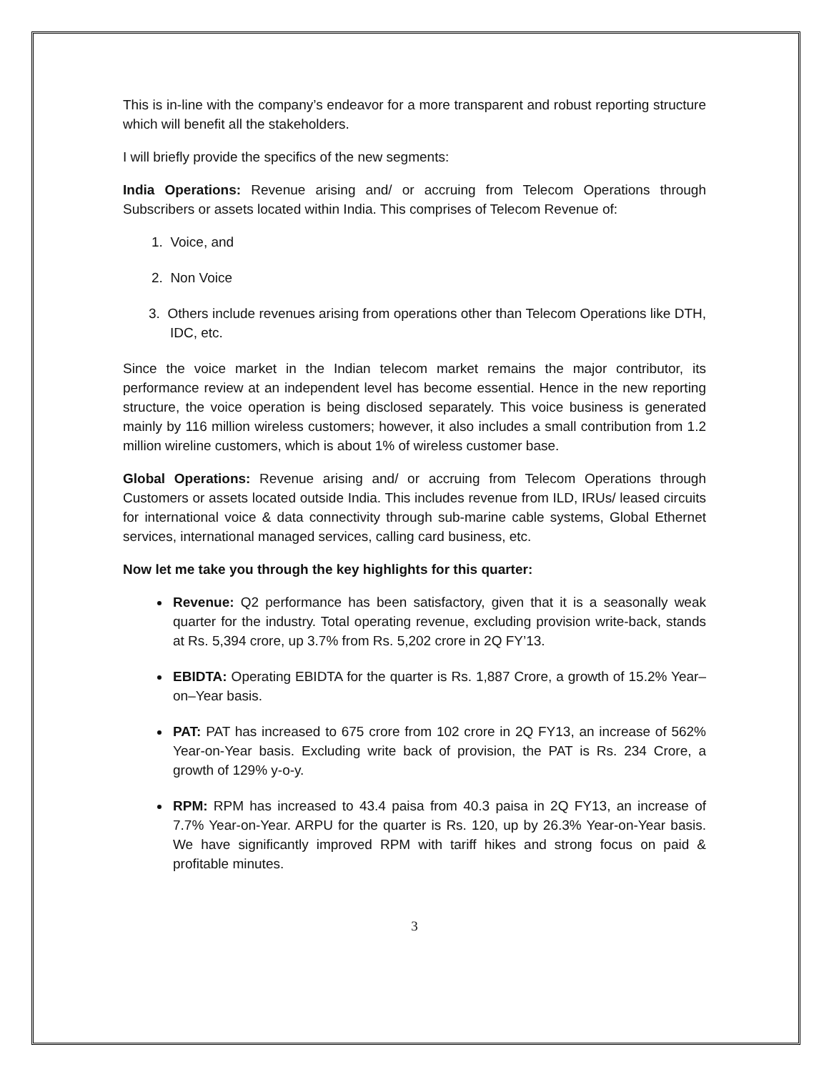This is in-line with the company’s endeavor for a more transparent and robust reporting structure which will benefit all the stakeholders.
I will briefly provide the specifics of the new segments:
India Operations: Revenue arising and/ or accruing from Telecom Operations through Subscribers or assets located within India. This comprises of Telecom Revenue of:
1. Voice, and
2. Non Voice
3. Others include revenues arising from operations other than Telecom Operations like DTH, IDC, etc.
Since the voice market in the Indian telecom market remains the major contributor, its performance review at an independent level has become essential. Hence in the new reporting structure, the voice operation is being disclosed separately. This voice business is generated mainly by 116 million wireless customers; however, it also includes a small contribution from 1.2 million wireline customers, which is about 1% of wireless customer base.
Global Operations: Revenue arising and/ or accruing from Telecom Operations through Customers or assets located outside India. This includes revenue from ILD, IRUs/ leased circuits for international voice & data connectivity through sub-marine cable systems, Global Ethernet services, international managed services, calling card business, etc.
Now let me take you through the key highlights for this quarter:
Revenue: Q2 performance has been satisfactory, given that it is a seasonally weak quarter for the industry. Total operating revenue, excluding provision write-back, stands at Rs. 5,394 crore, up 3.7% from Rs. 5,202 crore in 2Q FY’13.
EBIDTA: Operating EBIDTA for the quarter is Rs. 1,887 Crore, a growth of 15.2% Year–on–Year basis.
PAT: PAT has increased to 675 crore from 102 crore in 2Q FY13, an increase of 562% Year-on-Year basis. Excluding write back of provision, the PAT is Rs. 234 Crore, a growth of 129% y-o-y.
RPM: RPM has increased to 43.4 paisa from 40.3 paisa in 2Q FY13, an increase of 7.7% Year-on-Year. ARPU for the quarter is Rs. 120, up by 26.3% Year-on-Year basis. We have significantly improved RPM with tariff hikes and strong focus on paid & profitable minutes.
3